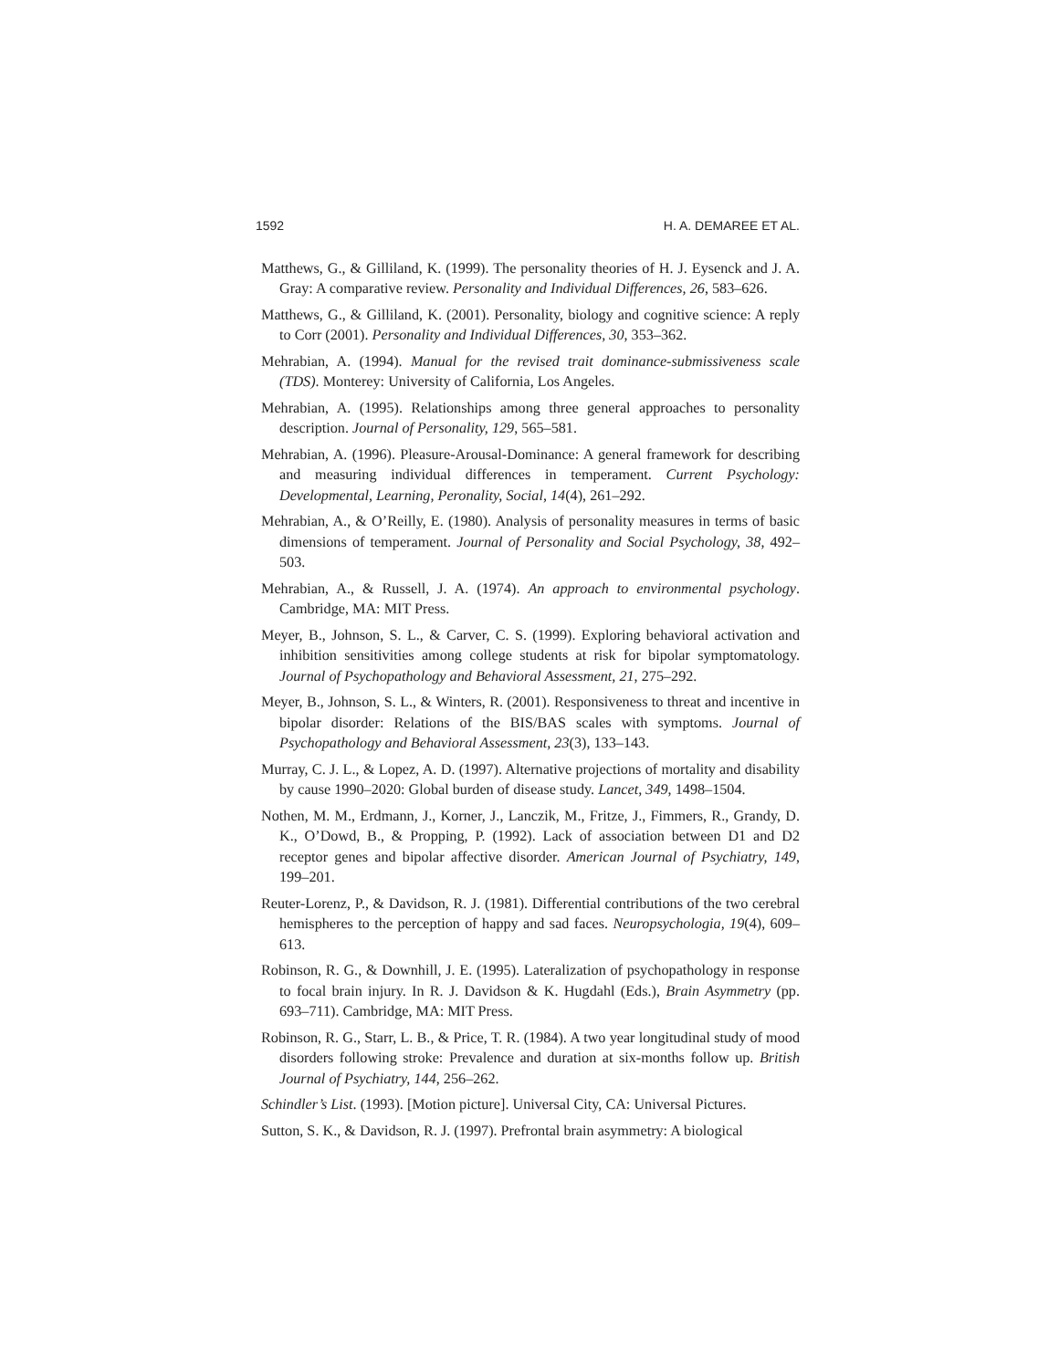1592 H. A. DEMAREE ET AL.
Matthews, G., & Gilliland, K. (1999). The personality theories of H. J. Eysenck and J. A. Gray: A comparative review. Personality and Individual Differences, 26, 583–626.
Matthews, G., & Gilliland, K. (2001). Personality, biology and cognitive science: A reply to Corr (2001). Personality and Individual Differences, 30, 353–362.
Mehrabian, A. (1994). Manual for the revised trait dominance-submissiveness scale (TDS). Monterey: University of California, Los Angeles.
Mehrabian, A. (1995). Relationships among three general approaches to personality description. Journal of Personality, 129, 565–581.
Mehrabian, A. (1996). Pleasure-Arousal-Dominance: A general framework for describing and measuring individual differences in temperament. Current Psychology: Developmental, Learning, Peronality, Social, 14(4), 261–292.
Mehrabian, A., & O’Reilly, E. (1980). Analysis of personality measures in terms of basic dimensions of temperament. Journal of Personality and Social Psychology, 38, 492–503.
Mehrabian, A., & Russell, J. A. (1974). An approach to environmental psychology. Cambridge, MA: MIT Press.
Meyer, B., Johnson, S. L., & Carver, C. S. (1999). Exploring behavioral activation and inhibition sensitivities among college students at risk for bipolar symptomatology. Journal of Psychopathology and Behavioral Assessment, 21, 275–292.
Meyer, B., Johnson, S. L., & Winters, R. (2001). Responsiveness to threat and incentive in bipolar disorder: Relations of the BIS/BAS scales with symptoms. Journal of Psychopathology and Behavioral Assessment, 23(3), 133–143.
Murray, C. J. L., & Lopez, A. D. (1997). Alternative projections of mortality and disability by cause 1990–2020: Global burden of disease study. Lancet, 349, 1498–1504.
Nothen, M. M., Erdmann, J., Korner, J., Lanczik, M., Fritze, J., Fimmers, R., Grandy, D. K., O’Dowd, B., & Propping, P. (1992). Lack of association between D1 and D2 receptor genes and bipolar affective disorder. American Journal of Psychiatry, 149, 199–201.
Reuter-Lorenz, P., & Davidson, R. J. (1981). Differential contributions of the two cerebral hemispheres to the perception of happy and sad faces. Neuropsychologia, 19(4), 609–613.
Robinson, R. G., & Downhill, J. E. (1995). Lateralization of psychopathology in response to focal brain injury. In R. J. Davidson & K. Hugdahl (Eds.), Brain Asymmetry (pp. 693–711). Cambridge, MA: MIT Press.
Robinson, R. G., Starr, L. B., & Price, T. R. (1984). A two year longitudinal study of mood disorders following stroke: Prevalence and duration at six-months follow up. British Journal of Psychiatry, 144, 256–262.
Schindler’s List. (1993). [Motion picture]. Universal City, CA: Universal Pictures.
Sutton, S. K., & Davidson, R. J. (1997). Prefrontal brain asymmetry: A biological